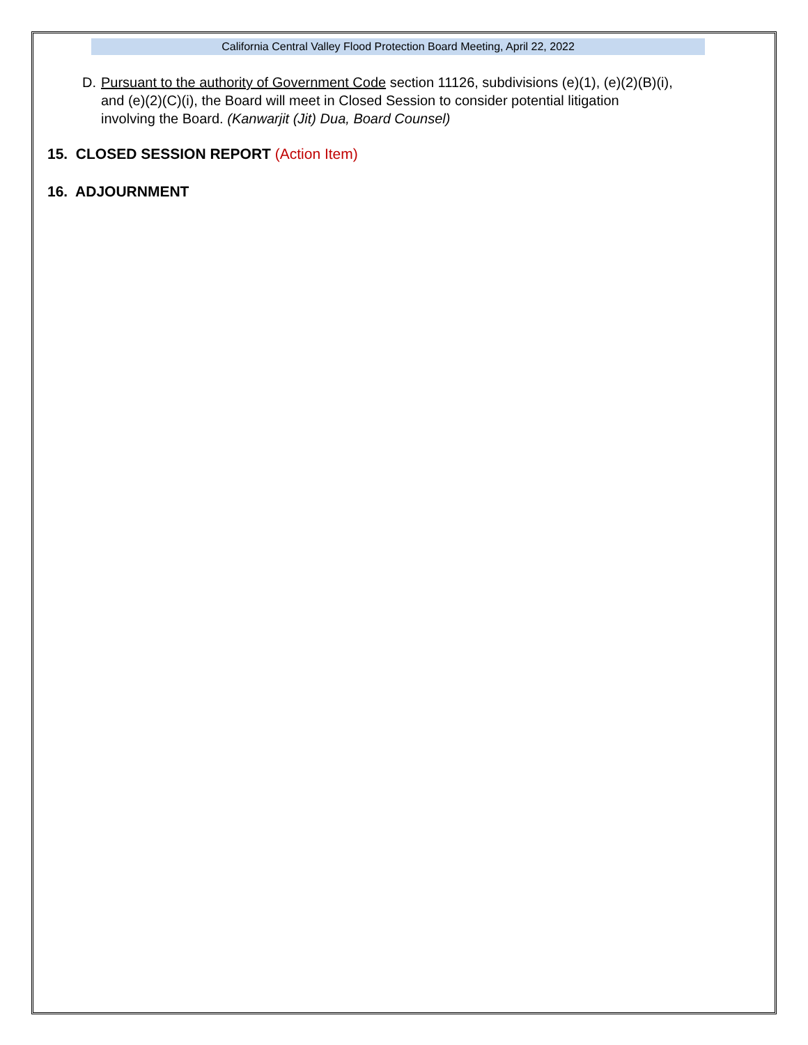California Central Valley Flood Protection Board Meeting, April 22, 2022
D. Pursuant to the authority of Government Code section 11126, subdivisions (e)(1), (e)(2)(B)(i), and (e)(2)(C)(i), the Board will meet in Closed Session to consider potential litigation involving the Board. (Kanwarjit (Jit) Dua, Board Counsel)
15. CLOSED SESSION REPORT (Action Item)
16. ADJOURNMENT